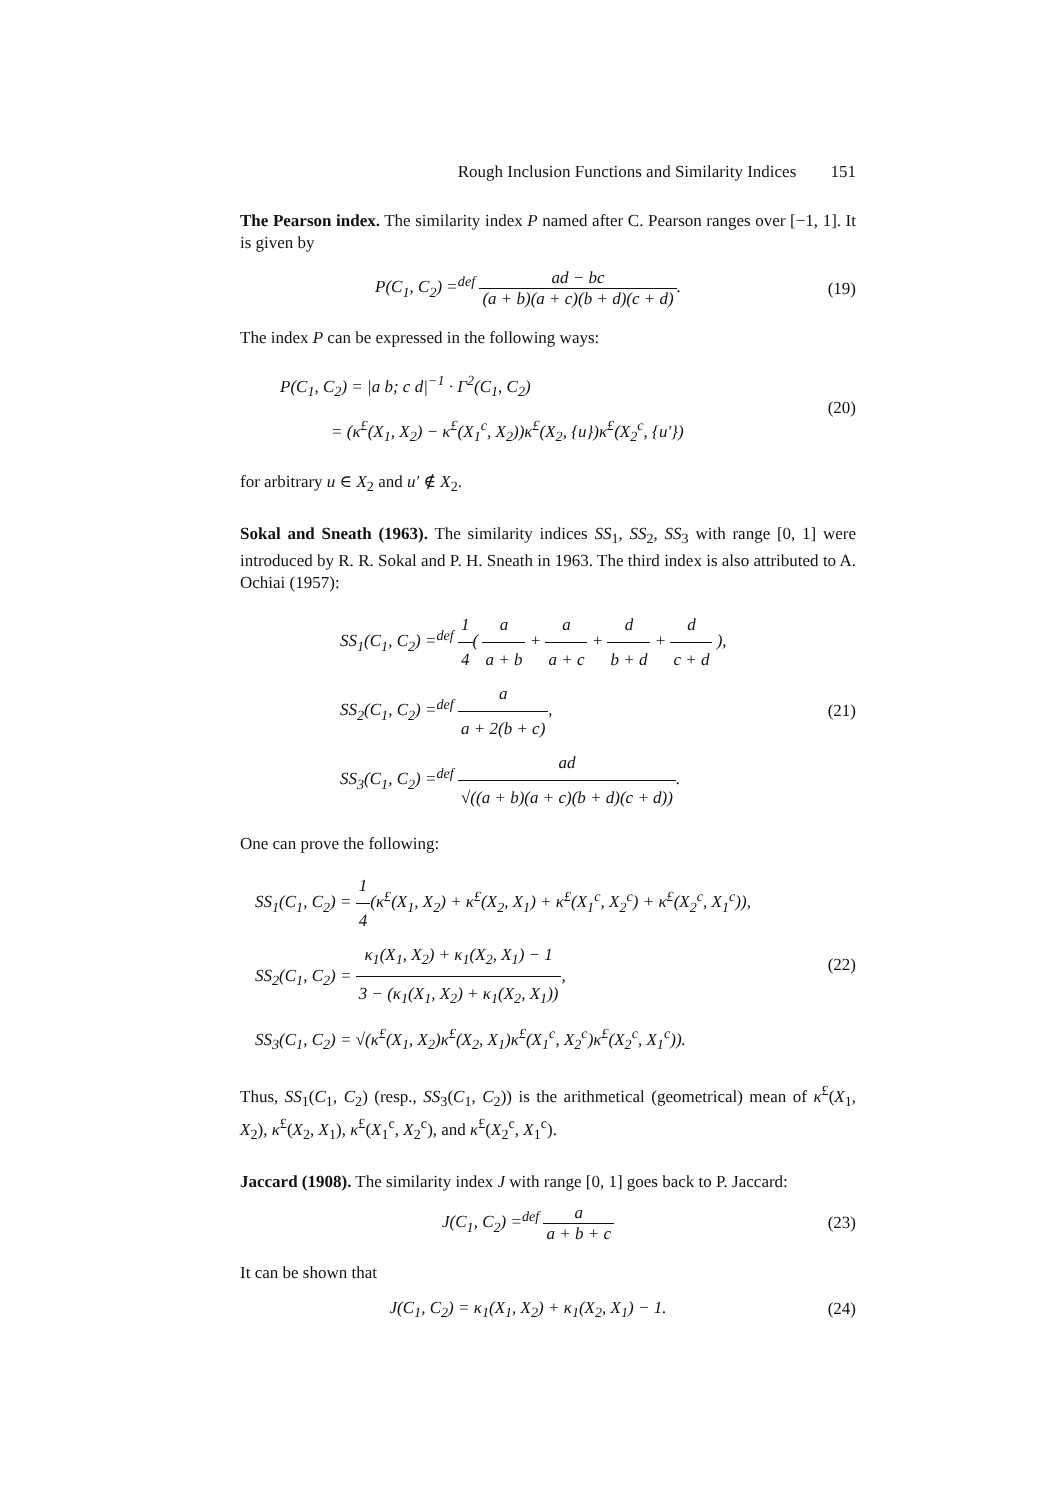Rough Inclusion Functions and Similarity Indices 151
The Pearson index. The similarity index P named after C. Pearson ranges over [−1, 1]. It is given by
P(C<sub>1</sub>, C<sub>2</sub>) =<sup>def</sup> ad − bc (a + b)(a + c)(b + d)(c + d).
(19)
The index P can be expressed in the following ways:
P(C<sub>1</sub>, C<sub>2</sub>) = |a b; c d|<sup>−1</sup> · Γ<sup>2</sup>(C<sub>1</sub>, C<sub>2</sub>)
= (κ<sup>£</sup>(X<sub>1</sub>, X<sub>2</sub>) − κ<sup>£</sup>(X<sub>1</sub><sup>c</sup>, X<sub>2</sub>))κ<sup>£</sup>(X<sub>2</sub>, {u})κ<sup>£</sup>(X<sub>2</sub><sup>c</sup>, {u′})
(20)
for arbitrary u ∈ X<sub>2</sub> and u′ ∉ X<sub>2</sub>.
Sokal and Sneath (1963). The similarity indices SS<sub>1</sub>, SS<sub>2</sub>, SS<sub>3</sub> with range [0, 1] were introduced by R. R. Sokal and P. H. Sneath in 1963. The third index is also attributed to A. Ochiai (1957):
SS<sub>1</sub>(C<sub>1</sub>, C<sub>2</sub>) =<sup>def</sup> 1 4( a a + b + a a + c + d b + d + d c + d ),
SS<sub>2</sub>(C<sub>1</sub>, C<sub>2</sub>) =<sup>def</sup> a a + 2(b + c),
SS<sub>3</sub>(C<sub>1</sub>, C<sub>2</sub>) =<sup>def</sup> ad √((a + b)(a + c)(b + d)(c + d)).
(21)
One can prove the following:
SS<sub>1</sub>(C<sub>1</sub>, C<sub>2</sub>) = 1 4(κ<sup>£</sup>(X<sub>1</sub>, X<sub>2</sub>) + κ<sup>£</sup>(X<sub>2</sub>, X<sub>1</sub>) + κ<sup>£</sup>(X<sub>1</sub><sup>c</sup>, X<sub>2</sub><sup>c</sup>) + κ<sup>£</sup>(X<sub>2</sub><sup>c</sup>, X<sub>1</sub><sup>c</sup>)),
SS<sub>2</sub>(C<sub>1</sub>, C<sub>2</sub>) = κ<sub>1</sub>(X<sub>1</sub>, X<sub>2</sub>) + κ<sub>1</sub>(X<sub>2</sub>, X<sub>1</sub>) − 1 3 − (κ<sub>1</sub>(X<sub>1</sub>, X<sub>2</sub>) + κ<sub>1</sub>(X<sub>2</sub>, X<sub>1</sub>)),
SS<sub>3</sub>(C<sub>1</sub>, C<sub>2</sub>) = √(κ<sup>£</sup>(X<sub>1</sub>, X<sub>2</sub>)κ<sup>£</sup>(X<sub>2</sub>, X<sub>1</sub>)κ<sup>£</sup>(X<sub>1</sub><sup>c</sup>, X<sub>2</sub><sup>c</sup>)κ<sup>£</sup>(X<sub>2</sub><sup>c</sup>, X<sub>1</sub><sup>c</sup>)).
(22)
Thus, SS<sub>1</sub>(C<sub>1</sub>, C<sub>2</sub>) (resp., SS<sub>3</sub>(C<sub>1</sub>, C<sub>2</sub>)) is the arithmetical (geometrical) mean of κ<sup>£</sup>(X<sub>1</sub>, X<sub>2</sub>), κ<sup>£</sup>(X<sub>2</sub>, X<sub>1</sub>), κ<sup>£</sup>(X<sub>1</sub><sup>c</sup>, X<sub>2</sub><sup>c</sup>), and κ<sup>£</sup>(X<sub>2</sub><sup>c</sup>, X<sub>1</sub><sup>c</sup>).
Jaccard (1908). The similarity index J with range [0, 1] goes back to P. Jaccard:
J(C<sub>1</sub>, C<sub>2</sub>) =<sup>def</sup> a a + b + c
(23)
It can be shown that
J(C<sub>1</sub>, C<sub>2</sub>) = κ<sub>1</sub>(X<sub>1</sub>, X<sub>2</sub>) + κ<sub>1</sub>(X<sub>2</sub>, X<sub>1</sub>) − 1.
(24)